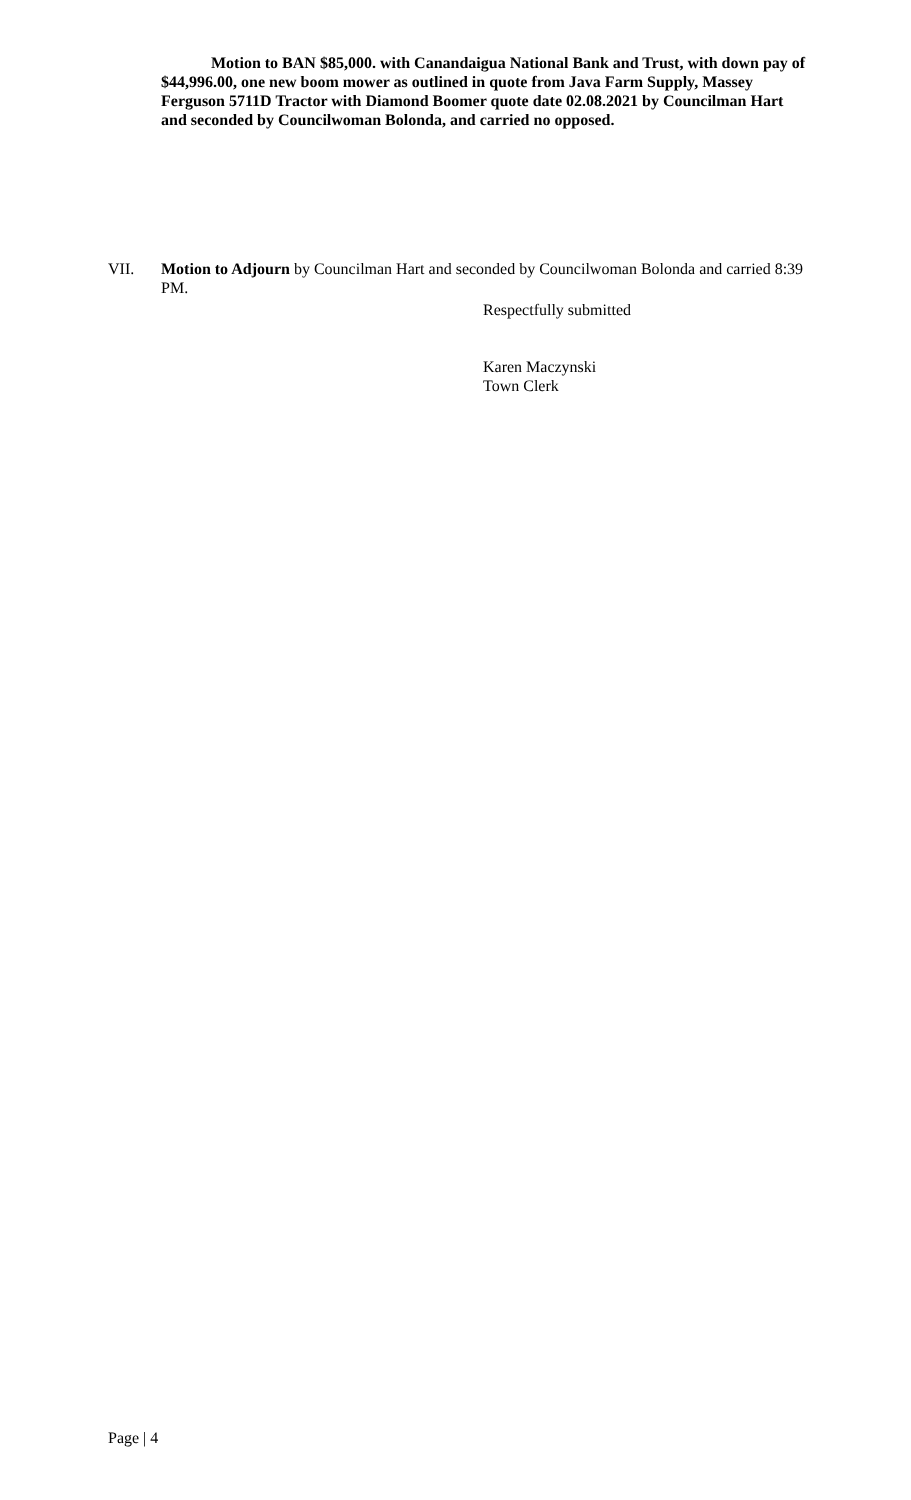Motion to BAN $85,000. with Canandaigua National Bank and Trust, with down pay of $44,996.00, one new boom mower as outlined in quote from Java Farm Supply, Massey Ferguson 5711D Tractor with Diamond Boomer quote date 02.08.2021 by Councilman Hart and seconded by Councilwoman Bolonda, and carried no opposed.
VII. Motion to Adjourn by Councilman Hart and seconded by Councilwoman Bolonda and carried 8:39 PM.
Respectfully submitted
Karen Maczynski
Town Clerk
Page | 4